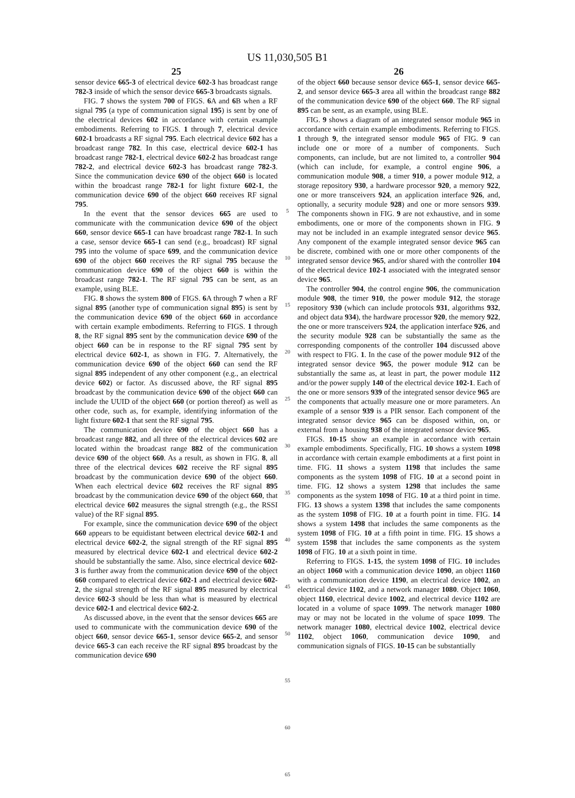US 11,030,505 B1
25
sensor device 665-3 of electrical device 602-3 has broadcast range 782-3 inside of which the sensor device 665-3 broadcasts signals.
FIG. 7 shows the system 700 of FIGS. 6 A and 6 B when a RF signal 795 (a type of communication signal 195) is sent by one of the electrical devices 602 in accordance with certain example embodiments. Referring to FIGS. 1 through 7, electrical device 602-1 broadcasts a RF signal 795. Each electrical device 602 has a broadcast range 782. In this case, electrical device 602-1 has broadcast range 782-1, electrical device 602-2 has broadcast range 782-2, and electrical device 602-3 has broadcast range 782-3. Since the communication device 690 of the object 660 is located within the broadcast range 782-1 for light fixture 602-1, the communication device 690 of the object 660 receives RF signal 795.
In the event that the sensor devices 665 are used to communicate with the communication device 690 of the object 660, sensor device 665-1 can have broadcast range 782-1. In such a case, sensor device 665-1 can send (e.g., broadcast) RF signal 795 into the volume of space 699, and the communication device 690 of the object 660 receives the RF signal 795 because the communication device 690 of the object 660 is within the broadcast range 782-1. The RF signal 795 can be sent, as an example, using BLE.
FIG. 8 shows the system 800 of FIGS. 6 A through 7 when a RF signal 895 (another type of communication signal 895) is sent by the communication device 690 of the object 660 in accordance with certain example embodiments. Referring to FIGS. 1 through 8, the RF signal 895 sent by the communication device 690 of the object 660 can be in response to the RF signal 795 sent by electrical device 602-1, as shown in FIG. 7. Alternatively, the communication device 690 of the object 660 can send the RF signal 895 independent of any other component (e.g., an electrical device 602) or factor. As discussed above, the RF signal 895 broadcast by the communication device 690 of the object 660 can include the UUID of the object 660 (or portion thereof) as well as other code, such as, for example, identifying information of the light fixture 602-1 that sent the RF signal 795.
The communication device 690 of the object 660 has a broadcast range 882, and all three of the electrical devices 602 are located within the broadcast range 882 of the communication device 690 of the object 660. As a result, as shown in FIG. 8, all three of the electrical devices 602 receive the RF signal 895 broadcast by the communication device 690 of the object 660. When each electrical device 602 receives the RF signal 895 broadcast by the communication device 690 of the object 660, that electrical device 602 measures the signal strength (e.g., the RSSI value) of the RF signal 895.
For example, since the communication device 690 of the object 660 appears to be equidistant between electrical device 602-1 and electrical device 602-2, the signal strength of the RF signal 895 measured by electrical device 602-1 and electrical device 602-2 should be substantially the same. Also, since electrical device 602-3 is further away from the communication device 690 of the object 660 compared to electrical device 602-1 and electrical device 602-2, the signal strength of the RF signal 895 measured by electrical device 602-3 should be less than what is measured by electrical device 602-1 and electrical device 602-2.
As discussed above, in the event that the sensor devices 665 are used to communicate with the communication device 690 of the object 660, sensor device 665-1, sensor device 665-2, and sensor device 665-3 can each receive the RF signal 895 broadcast by the communication device 690
5
10
15
20
25
30
35
40
45
50
55
60
65
26
of the object 660 because sensor device 665-1, sensor device 665-2, and sensor device 665-3 area all within the broadcast range 882 of the communication device 690 of the object 660. The RF signal 895 can be sent, as an example, using BLE.
FIG. 9 shows a diagram of an integrated sensor module 965 in accordance with certain example embodiments. Referring to FIGS. 1 through 9, the integrated sensor module 965 of FIG. 9 can include one or more of a number of components. Such components, can include, but are not limited to, a controller 904 (which can include, for example, a control engine 906, a communication module 908, a timer 910, a power module 912, a storage repository 930, a hardware processor 920, a memory 922, one or more transceivers 924, an application interface 926, and, optionally, a security module 928) and one or more sensors 939. The components shown in FIG. 9 are not exhaustive, and in some embodiments, one or more of the components shown in FIG. 9 may not be included in an example integrated sensor device 965. Any component of the example integrated sensor device 965 can be discrete, combined with one or more other components of the integrated sensor device 965, and/or shared with the controller 104 of the electrical device 102-1 associated with the integrated sensor device 965.
The controller 904, the control engine 906, the communication module 908, the timer 910, the power module 912, the storage repository 930 (which can include protocols 931, algorithms 932, and object data 934), the hardware processor 920, the memory 922, the one or more transceivers 924, the application interface 926, and the security module 928 can be substantially the same as the corresponding components of the controller 104 discussed above with respect to FIG. 1. In the case of the power module 912 of the integrated sensor device 965, the power module 912 can be substantially the same as, at least in part, the power module 112 and/or the power supply 140 of the electrical device 102-1. Each of the one or more sensors 939 of the integrated sensor device 965 are the components that actually measure one or more parameters. An example of a sensor 939 is a PIR sensor. Each component of the integrated sensor device 965 can be disposed within, on, or external from a housing 938 of the integrated sensor device 965.
FIGS. 10-15 show an example in accordance with certain example embodiments. Specifically, FIG. 10 shows a system 1098 in accordance with certain example embodiments at a first point in time. FIG. 11 shows a system 1198 that includes the same components as the system 1098 of FIG. 10 at a second point in time. FIG. 12 shows a system 1298 that includes the same components as the system 1098 of FIG. 10 at a third point in time. FIG. 13 shows a system 1398 that includes the same components as the system 1098 of FIG. 10 at a fourth point in time. FIG. 14 shows a system 1498 that includes the same components as the system 1098 of FIG. 10 at a fifth point in time. FIG. 15 shows a system 1598 that includes the same components as the system 1098 of FIG. 10 at a sixth point in time.
Referring to FIGS. 1-15, the system 1098 of FIG. 10 includes an object 1060 with a communication device 1090, an object 1160 with a communication device 1190, an electrical device 1002, an electrical device 1102, and a network manager 1080. Object 1060, object 1160, electrical device 1002, and electrical device 1102 are located in a volume of space 1099. The network manager 1080 may or may not be located in the volume of space 1099. The network manager 1080, electrical device 1002, electrical device 1102, object 1060, communication device 1090, and communication signals of FIGS. 10-15 can be substantially